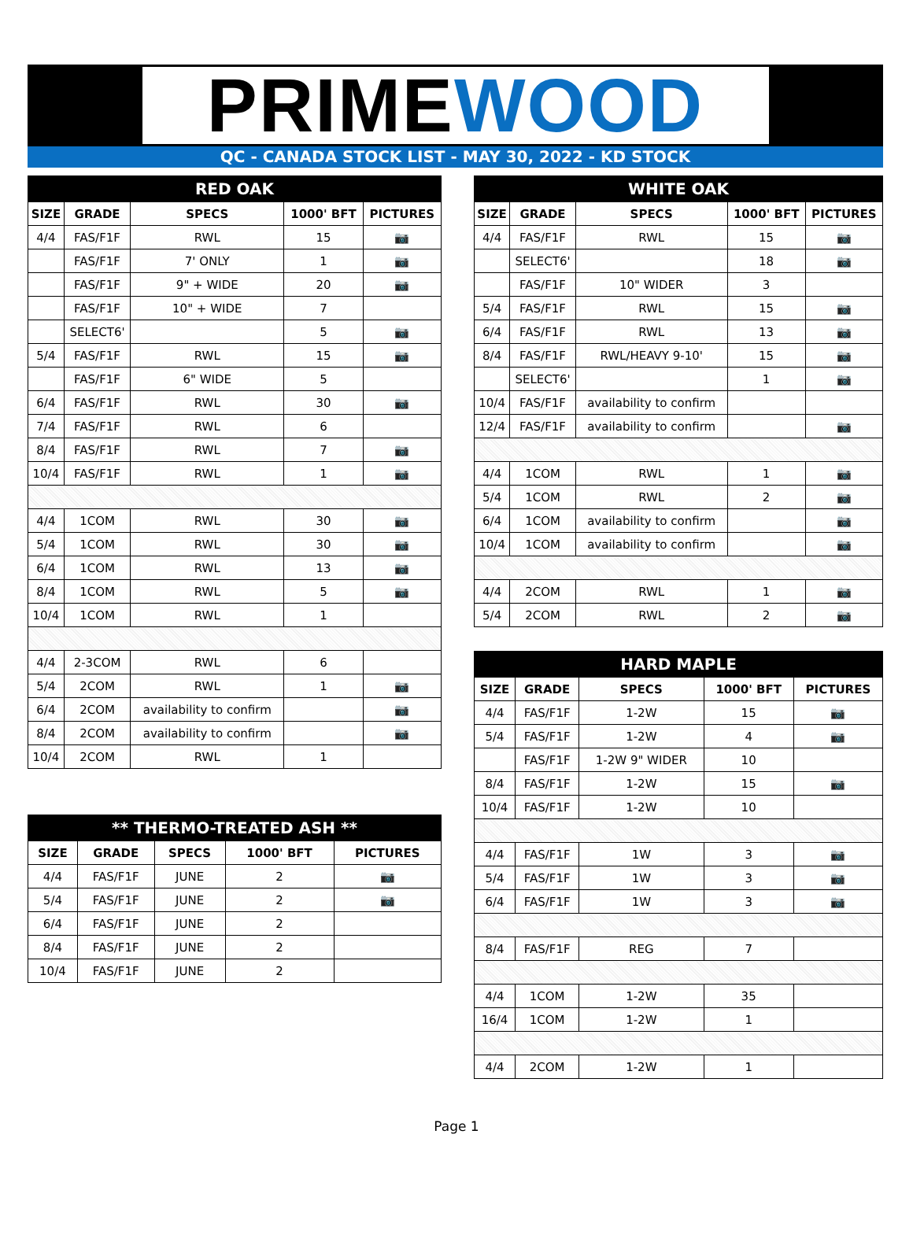PRIME WOOD
QC - CANADA STOCK LIST - MAY 30, 2022 - KD STOCK
| RED OAK | | | | |
| --- | --- | --- | --- | --- |
| SIZE | GRADE | SPECS | 1000' BFT | PICTURES |
| 4/4 | FAS/F1F | RWL | 15 | 📷 |
| | FAS/F1F | 7' ONLY | 1 | 📷 |
| | FAS/F1F | 9" + WIDE | 20 | 📷 |
| | FAS/F1F | 10" + WIDE | 7 | |
| | SELECT6' | | 5 | 📷 |
| 5/4 | FAS/F1F | RWL | 15 | 📷 |
| | FAS/F1F | 6" WIDE | 5 | |
| 6/4 | FAS/F1F | RWL | 30 | 📷 |
| 7/4 | FAS/F1F | RWL | 6 | |
| 8/4 | FAS/F1F | RWL | 7 | 📷 |
| 10/4 | FAS/F1F | RWL | 1 | 📷 |
| 4/4 | 1COM | RWL | 30 | 📷 |
| 5/4 | 1COM | RWL | 30 | 📷 |
| 6/4 | 1COM | RWL | 13 | 📷 |
| 8/4 | 1COM | RWL | 5 | 📷 |
| 10/4 | 1COM | RWL | 1 | |
| 4/4 | 2-3COM | RWL | 6 | |
| 5/4 | 2COM | RWL | 1 | 📷 |
| 6/4 | 2COM | availability to confirm | | 📷 |
| 8/4 | 2COM | availability to confirm | | 📷 |
| 10/4 | 2COM | RWL | 1 | |
| ** THERMO-TREATED ASH ** | | | | |
| --- | --- | --- | --- | --- |
| SIZE | GRADE | SPECS | 1000' BFT | PICTURES |
| 4/4 | FAS/F1F | JUNE | 2 | 📷 |
| 5/4 | FAS/F1F | JUNE | 2 | 📷 |
| 6/4 | FAS/F1F | JUNE | 2 | |
| 8/4 | FAS/F1F | JUNE | 2 | |
| 10/4 | FAS/F1F | JUNE | 2 | |
| WHITE OAK | | | | |
| --- | --- | --- | --- | --- |
| SIZE | GRADE | SPECS | 1000' BFT | PICTURES |
| 4/4 | FAS/F1F | RWL | 15 | 📷 |
| | SELECT6' | | 18 | 📷 |
| | FAS/F1F | 10" WIDER | 3 | |
| 5/4 | FAS/F1F | RWL | 15 | 📷 |
| 6/4 | FAS/F1F | RWL | 13 | 📷 |
| 8/4 | FAS/F1F | RWL/HEAVY 9-10' | 15 | 📷 |
| | SELECT6' | | 1 | 📷 |
| 10/4 | FAS/F1F | availability to confirm | | |
| 12/4 | FAS/F1F | availability to confirm | | 📷 |
| 4/4 | 1COM | RWL | 1 | 📷 |
| 5/4 | 1COM | RWL | 2 | 📷 |
| 6/4 | 1COM | availability to confirm | | 📷 |
| 10/4 | 1COM | availability to confirm | | 📷 |
| 4/4 | 2COM | RWL | 1 | 📷 |
| 5/4 | 2COM | RWL | 2 | 📷 |
| HARD MAPLE | | | | |
| --- | --- | --- | --- | --- |
| SIZE | GRADE | SPECS | 1000' BFT | PICTURES |
| 4/4 | FAS/F1F | 1-2W | 15 | 📷 |
| 5/4 | FAS/F1F | 1-2W | 4 | 📷 |
| | FAS/F1F | 1-2W 9" WIDER | 10 | |
| 8/4 | FAS/F1F | 1-2W | 15 | 📷 |
| 10/4 | FAS/F1F | 1-2W | 10 | |
| 4/4 | FAS/F1F | 1W | 3 | 📷 |
| 5/4 | FAS/F1F | 1W | 3 | 📷 |
| 6/4 | FAS/F1F | 1W | 3 | 📷 |
| 8/4 | FAS/F1F | REG | 7 | |
| 4/4 | 1COM | 1-2W | 35 | |
| 16/4 | 1COM | 1-2W | 1 | |
| 4/4 | 2COM | 1-2W | 1 | |
Page 1